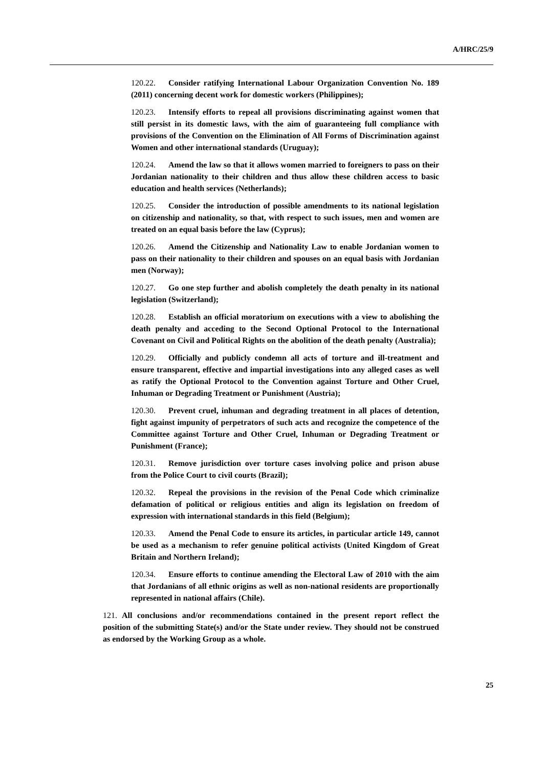A/HRC/25/9
120.22. Consider ratifying International Labour Organization Convention No. 189 (2011) concerning decent work for domestic workers (Philippines);
120.23. Intensify efforts to repeal all provisions discriminating against women that still persist in its domestic laws, with the aim of guaranteeing full compliance with provisions of the Convention on the Elimination of All Forms of Discrimination against Women and other international standards (Uruguay);
120.24. Amend the law so that it allows women married to foreigners to pass on their Jordanian nationality to their children and thus allow these children access to basic education and health services (Netherlands);
120.25. Consider the introduction of possible amendments to its national legislation on citizenship and nationality, so that, with respect to such issues, men and women are treated on an equal basis before the law (Cyprus);
120.26. Amend the Citizenship and Nationality Law to enable Jordanian women to pass on their nationality to their children and spouses on an equal basis with Jordanian men (Norway);
120.27. Go one step further and abolish completely the death penalty in its national legislation (Switzerland);
120.28. Establish an official moratorium on executions with a view to abolishing the death penalty and acceding to the Second Optional Protocol to the International Covenant on Civil and Political Rights on the abolition of the death penalty (Australia);
120.29. Officially and publicly condemn all acts of torture and ill-treatment and ensure transparent, effective and impartial investigations into any alleged cases as well as ratify the Optional Protocol to the Convention against Torture and Other Cruel, Inhuman or Degrading Treatment or Punishment (Austria);
120.30. Prevent cruel, inhuman and degrading treatment in all places of detention, fight against impunity of perpetrators of such acts and recognize the competence of the Committee against Torture and Other Cruel, Inhuman or Degrading Treatment or Punishment (France);
120.31. Remove jurisdiction over torture cases involving police and prison abuse from the Police Court to civil courts (Brazil);
120.32. Repeal the provisions in the revision of the Penal Code which criminalize defamation of political or religious entities and align its legislation on freedom of expression with international standards in this field (Belgium);
120.33. Amend the Penal Code to ensure its articles, in particular article 149, cannot be used as a mechanism to refer genuine political activists (United Kingdom of Great Britain and Northern Ireland);
120.34. Ensure efforts to continue amending the Electoral Law of 2010 with the aim that Jordanians of all ethnic origins as well as non-national residents are proportionally represented in national affairs (Chile).
121. All conclusions and/or recommendations contained in the present report reflect the position of the submitting State(s) and/or the State under review. They should not be construed as endorsed by the Working Group as a whole.
25